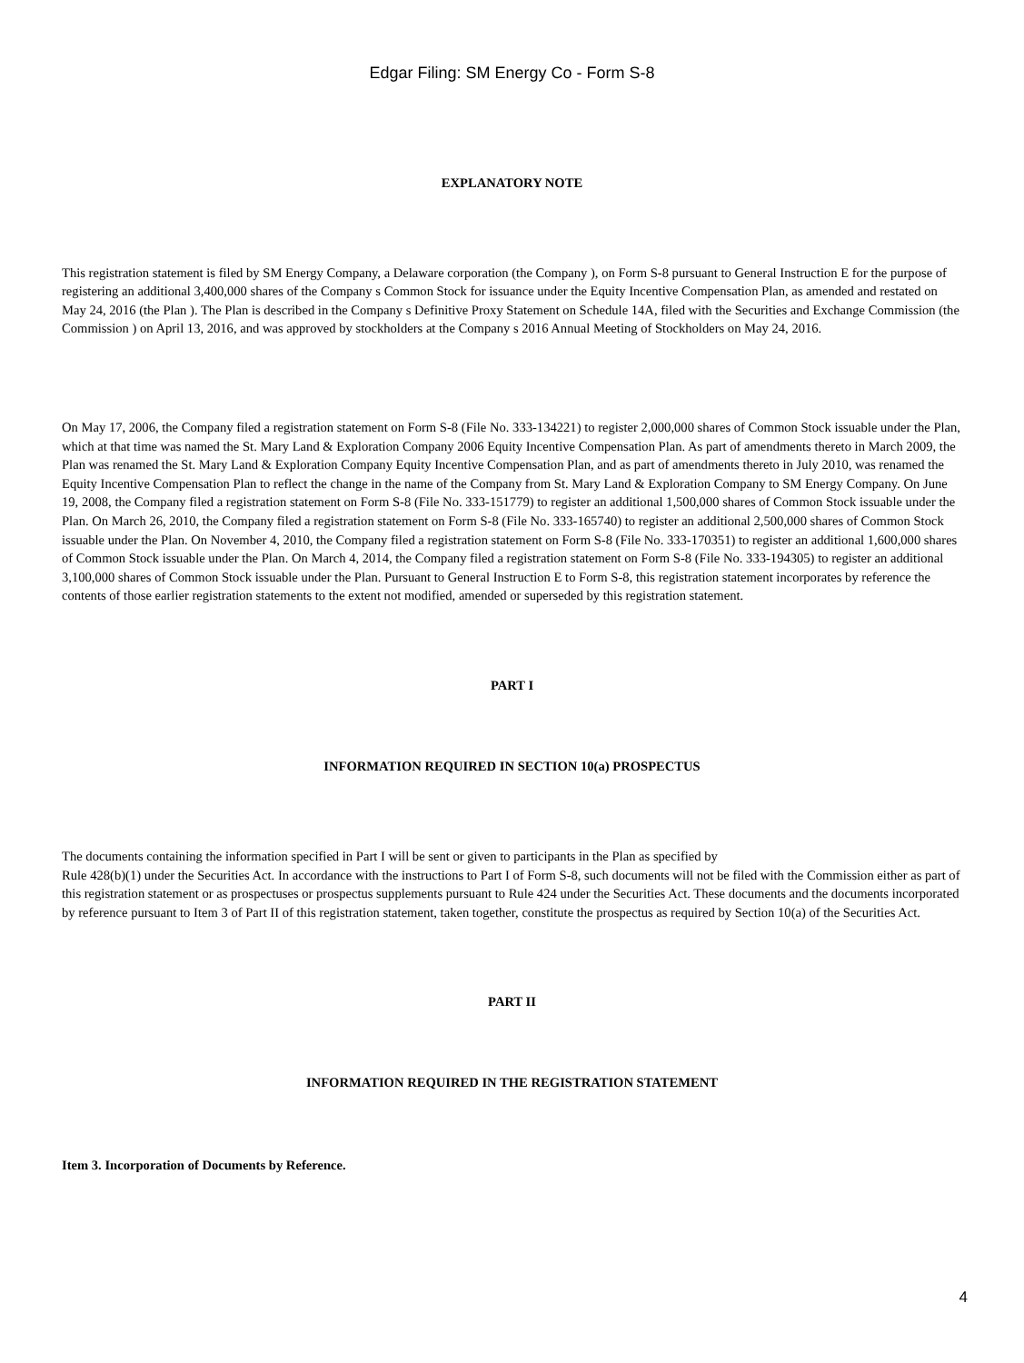Edgar Filing: SM Energy Co - Form S-8
EXPLANATORY NOTE
This registration statement is filed by SM Energy Company, a Delaware corporation (the Company ), on Form S-8 pursuant to General Instruction E for the purpose of registering an additional 3,400,000 shares of the Company s Common Stock for issuance under the Equity Incentive Compensation Plan, as amended and restated on May 24, 2016 (the Plan ). The Plan is described in the Company s Definitive Proxy Statement on Schedule 14A, filed with the Securities and Exchange Commission (the Commission ) on April 13, 2016, and was approved by stockholders at the Company s 2016 Annual Meeting of Stockholders on May 24, 2016.
On May 17, 2006, the Company filed a registration statement on Form S-8 (File No. 333-134221) to register 2,000,000 shares of Common Stock issuable under the Plan, which at that time was named the St. Mary Land & Exploration Company 2006 Equity Incentive Compensation Plan. As part of amendments thereto in March 2009, the Plan was renamed the St. Mary Land & Exploration Company Equity Incentive Compensation Plan, and as part of amendments thereto in July 2010, was renamed the Equity Incentive Compensation Plan to reflect the change in the name of the Company from St. Mary Land & Exploration Company to SM Energy Company. On June 19, 2008, the Company filed a registration statement on Form S-8 (File No. 333-151779) to register an additional 1,500,000 shares of Common Stock issuable under the Plan. On March 26, 2010, the Company filed a registration statement on Form S-8 (File No. 333-165740) to register an additional 2,500,000 shares of Common Stock issuable under the Plan. On November 4, 2010, the Company filed a registration statement on Form S-8 (File No. 333-170351) to register an additional 1,600,000 shares of Common Stock issuable under the Plan. On March 4, 2014, the Company filed a registration statement on Form S-8 (File No. 333-194305) to register an additional 3,100,000 shares of Common Stock issuable under the Plan. Pursuant to General Instruction E to Form S-8, this registration statement incorporates by reference the contents of those earlier registration statements to the extent not modified, amended or superseded by this registration statement.
PART I
INFORMATION REQUIRED IN SECTION 10(a) PROSPECTUS
The documents containing the information specified in Part I will be sent or given to participants in the Plan as specified by
Rule 428(b)(1) under the Securities Act. In accordance with the instructions to Part I of Form S-8, such documents will not be filed with the Commission either as part of this registration statement or as prospectuses or prospectus supplements pursuant to Rule 424 under the Securities Act. These documents and the documents incorporated by reference pursuant to Item 3 of Part II of this registration statement, taken together, constitute the prospectus as required by Section 10(a) of the Securities Act.
PART II
INFORMATION REQUIRED IN THE REGISTRATION STATEMENT
Item 3. Incorporation of Documents by Reference.
4